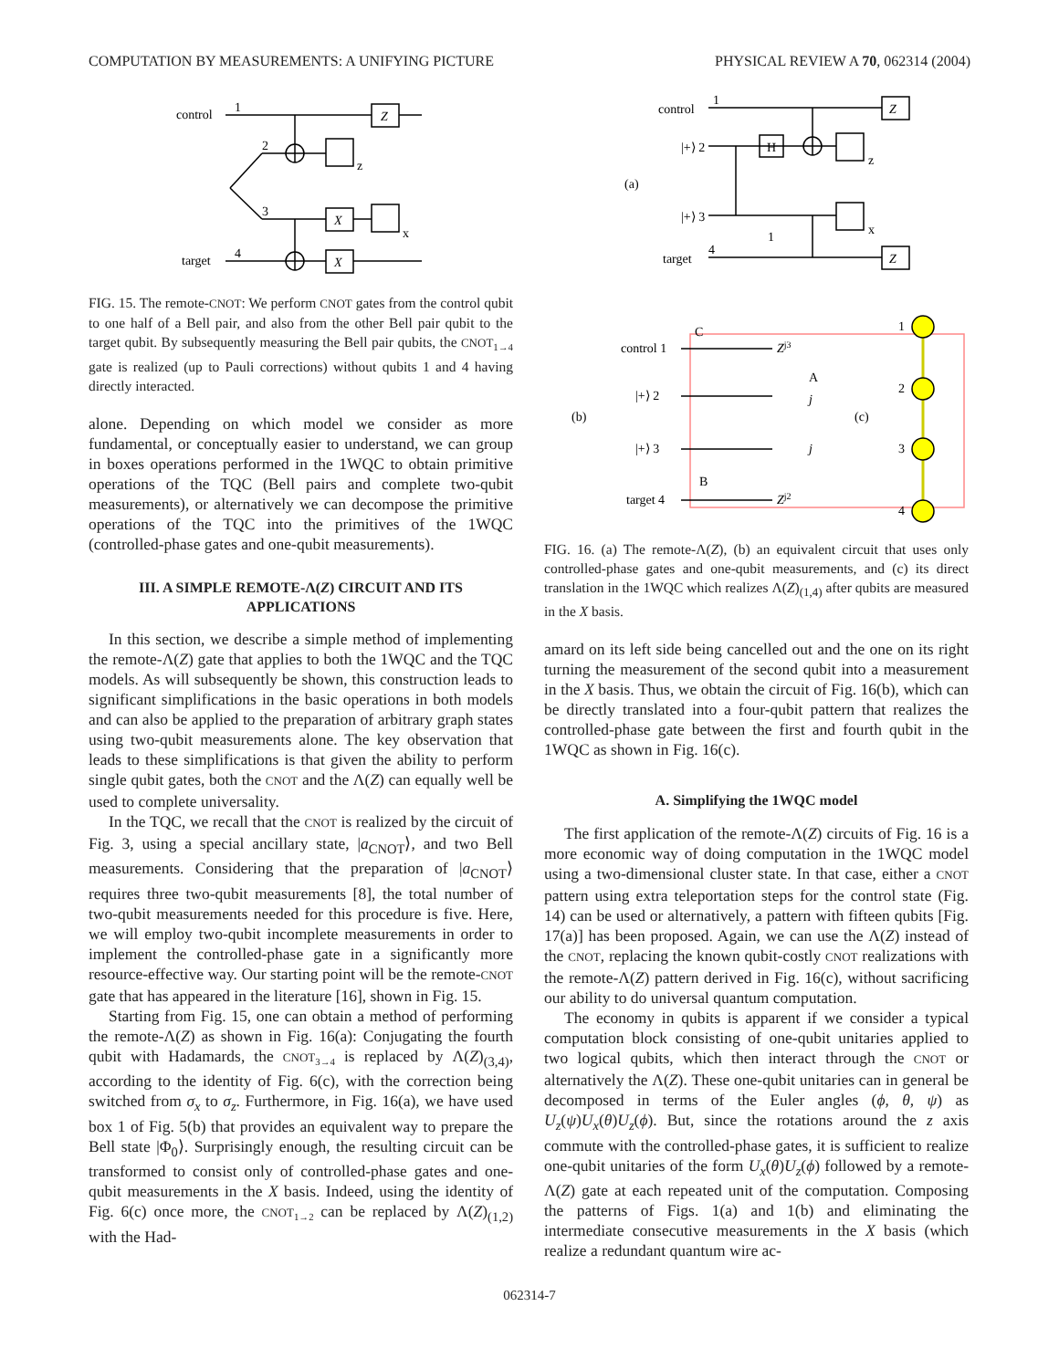COMPUTATION BY MEASUREMENTS: A UNIFYING PICTURE PHYSICAL REVIEW A 70, 062314 (2004)
control
target
1
2
3
4
Z
X
X
z
x
FIG. 15. The remote-CNOT: We perform CNOT gates from the control qubit to one half of a Bell pair, and also from the other Bell pair qubit to the target qubit. By subsequently measuring the Bell pair qubits, the CNOT<sub>1→4</sub> gate is realized (up to Pauli corrections) without qubits 1 and 4 having directly interacted.
alone. Depending on which model we consider as more fundamental, or conceptually easier to understand, we can group in boxes operations performed in the 1WQC to obtain primitive operations of the TQC (Bell pairs and complete two-qubit measurements), or alternatively we can decompose the primitive operations of the TQC into the primitives of the 1WQC (controlled-phase gates and one-qubit measurements).
III. A SIMPLE REMOTE-Λ(Z) CIRCUIT AND ITS APPLICATIONS
In this section, we describe a simple method of implementing the remote-Λ(Z) gate that applies to both the 1WQC and the TQC models. As will subsequently be shown, this construction leads to significant simplifications in the basic operations in both models and can also be applied to the preparation of arbitrary graph states using two-qubit measurements alone. The key observation that leads to these simplifications is that given the ability to perform single qubit gates, both the CNOT and the Λ(Z) can equally well be used to complete universality.
In the TQC, we recall that the CNOT is realized by the circuit of Fig. 3, using a special ancillary state, |a<sub>CNOT</sub>⟩, and two Bell measurements. Considering that the preparation of |a<sub>CNOT</sub>⟩ requires three two-qubit measurements [8], the total number of two-qubit measurements needed for this procedure is five. Here, we will employ two-qubit incomplete measurements in order to implement the controlled-phase gate in a significantly more resource-effective way. Our starting point will be the remote-CNOT gate that has appeared in the literature [16], shown in Fig. 15.
Starting from Fig. 15, one can obtain a method of performing the remote-Λ(Z) as shown in Fig. 16(a): Conjugating the fourth qubit with Hadamards, the CNOT<sub>3→4</sub> is replaced by Λ(Z)<sub>(3,4)</sub>, according to the identity of Fig. 6(c), with the correction being switched from σ<sub>x</sub> to σ<sub>z</sub>. Furthermore, in Fig. 16(a), we have used box 1 of Fig. 5(b) that provides an equivalent way to prepare the Bell state |Φ<sub>0</sub>⟩. Surprisingly enough, the resulting circuit can be transformed to consist only of controlled-phase gates and one-qubit measurements in the X basis. Indeed, using the identity of Fig. 6(c) once more, the CNOT<sub>1→2</sub> can be replaced by Λ(Z)<sub>(1,2)</sub> with the Had-
control
target
(a)
|+⟩ 2
|+⟩ 3
1
4
H
Z
Z
z
x
1
(b)
(c)
control 1
|+⟩ 2
|+⟩ 3
target 4
C
A
B
Zj3
Zj2
j
j
1
2
3
4
FIG. 16. (a) The remote-Λ(Z), (b) an equivalent circuit that uses only controlled-phase gates and one-qubit measurements, and (c) its direct translation in the 1WQC which realizes Λ(Z)<sub>(1,4)</sub> after qubits are measured in the X basis.
amard on its left side being cancelled out and the one on its right turning the measurement of the second qubit into a measurement in the X basis. Thus, we obtain the circuit of Fig. 16(b), which can be directly translated into a four-qubit pattern that realizes the controlled-phase gate between the first and fourth qubit in the 1WQC as shown in Fig. 16(c).
A. Simplifying the 1WQC model
The first application of the remote-Λ(Z) circuits of Fig. 16 is a more economic way of doing computation in the 1WQC model using a two-dimensional cluster state. In that case, either a CNOT pattern using extra teleportation steps for the control state (Fig. 14) can be used or alternatively, a pattern with fifteen qubits [Fig. 17(a)] has been proposed. Again, we can use the Λ(Z) instead of the CNOT, replacing the known qubit-costly CNOT realizations with the remote-Λ(Z) pattern derived in Fig. 16(c), without sacrificing our ability to do universal quantum computation.
The economy in qubits is apparent if we consider a typical computation block consisting of one-qubit unitaries applied to two logical qubits, which then interact through the CNOT or alternatively the Λ(Z). These one-qubit unitaries can in general be decomposed in terms of the Euler angles (ϕ, θ, ψ) as U<sub>z</sub>(ψ)U<sub>x</sub>(θ)U<sub>z</sub>(ϕ). But, since the rotations around the z axis commute with the controlled-phase gates, it is sufficient to realize one-qubit unitaries of the form U<sub>x</sub>(θ)U<sub>z</sub>(ϕ) followed by a remote-Λ(Z) gate at each repeated unit of the computation. Composing the patterns of Figs. 1(a) and 1(b) and eliminating the intermediate consecutive measurements in the X basis (which realize a redundant quantum wire ac-
062314-7